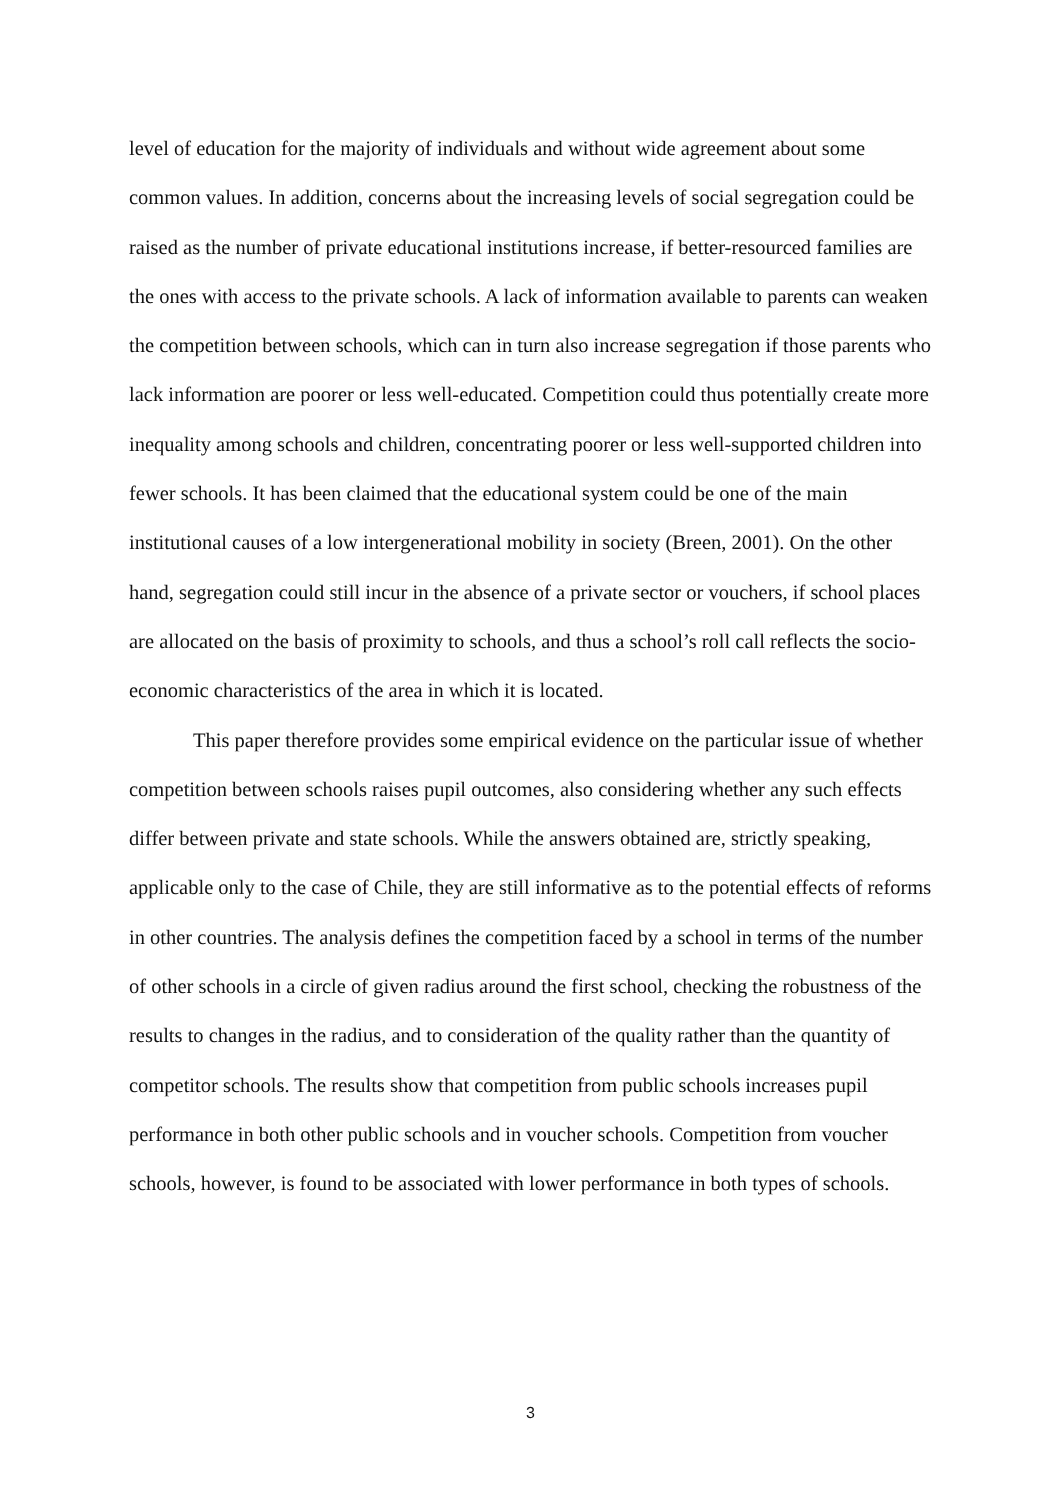level of education for the majority of individuals and without wide agreement about some common values. In addition, concerns about the increasing levels of social segregation could be raised as the number of private educational institutions increase, if better-resourced families are the ones with access to the private schools. A lack of information available to parents can weaken the competition between schools, which can in turn also increase segregation if those parents who lack information are poorer or less well-educated. Competition could thus potentially create more inequality among schools and children, concentrating poorer or less well-supported children into fewer schools. It has been claimed that the educational system could be one of the main institutional causes of a low intergenerational mobility in society (Breen, 2001). On the other hand, segregation could still incur in the absence of a private sector or vouchers, if school places are allocated on the basis of proximity to schools, and thus a school’s roll call reflects the socio-economic characteristics of the area in which it is located.
This paper therefore provides some empirical evidence on the particular issue of whether competition between schools raises pupil outcomes, also considering whether any such effects differ between private and state schools. While the answers obtained are, strictly speaking, applicable only to the case of Chile, they are still informative as to the potential effects of reforms in other countries. The analysis defines the competition faced by a school in terms of the number of other schools in a circle of given radius around the first school, checking the robustness of the results to changes in the radius, and to consideration of the quality rather than the quantity of competitor schools. The results show that competition from public schools increases pupil performance in both other public schools and in voucher schools. Competition from voucher schools, however, is found to be associated with lower performance in both types of schools.
3